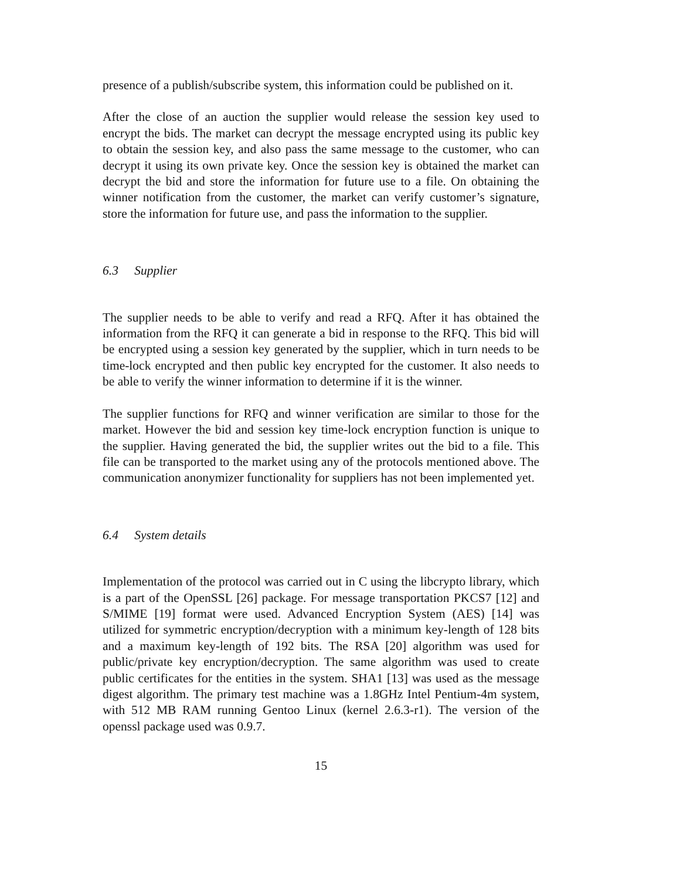presence of a publish/subscribe system, this information could be published on it.
After the close of an auction the supplier would release the session key used to encrypt the bids. The market can decrypt the message encrypted using its public key to obtain the session key, and also pass the same message to the customer, who can decrypt it using its own private key. Once the session key is obtained the market can decrypt the bid and store the information for future use to a file. On obtaining the winner notification from the customer, the market can verify customer’s signature, store the information for future use, and pass the information to the supplier.
6.3 Supplier
The supplier needs to be able to verify and read a RFQ. After it has obtained the information from the RFQ it can generate a bid in response to the RFQ. This bid will be encrypted using a session key generated by the supplier, which in turn needs to be time-lock encrypted and then public key encrypted for the customer. It also needs to be able to verify the winner information to determine if it is the winner.
The supplier functions for RFQ and winner verification are similar to those for the market. However the bid and session key time-lock encryption function is unique to the supplier. Having generated the bid, the supplier writes out the bid to a file. This file can be transported to the market using any of the protocols mentioned above. The communication anonymizer functionality for suppliers has not been implemented yet.
6.4 System details
Implementation of the protocol was carried out in C using the libcrypto library, which is a part of the OpenSSL [26] package. For message transportation PKCS7 [12] and S/MIME [19] format were used. Advanced Encryption System (AES) [14] was utilized for symmetric encryption/decryption with a minimum key-length of 128 bits and a maximum key-length of 192 bits. The RSA [20] algorithm was used for public/private key encryption/decryption. The same algorithm was used to create public certificates for the entities in the system. SHA1 [13] was used as the message digest algorithm. The primary test machine was a 1.8GHz Intel Pentium-4m system, with 512 MB RAM running Gentoo Linux (kernel 2.6.3-r1). The version of the openssl package used was 0.9.7.
15